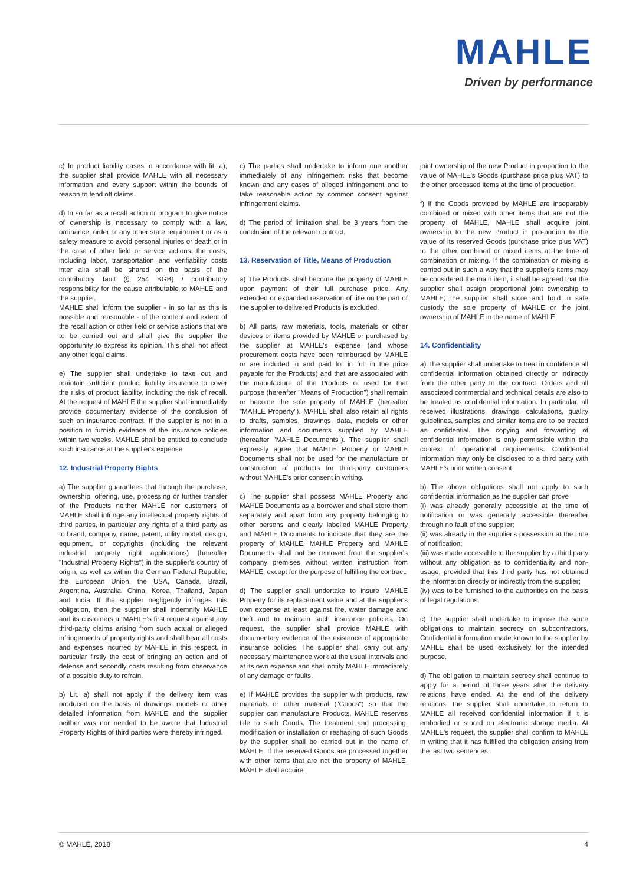MAHLE
Driven by performance
c) In product liability cases in accordance with lit. a), the supplier shall provide MAHLE with all necessary information and every support within the bounds of reason to fend off claims.
d) In so far as a recall action or program to give notice of ownership is necessary to comply with a law, ordinance, order or any other state requirement or as a safety measure to avoid personal injuries or death or in the case of other field or service actions, the costs, including labor, transportation and verifiability costs inter alia shall be shared on the basis of the contributory fault (§ 254 BGB) / contributory responsibility for the cause attributable to MAHLE and the supplier.
MAHLE shall inform the supplier - in so far as this is possible and reasonable - of the content and extent of the recall action or other field or service actions that are to be carried out and shall give the supplier the opportunity to express its opinion. This shall not affect any other legal claims.
e) The supplier shall undertake to take out and maintain sufficient product liability insurance to cover the risks of product liability, including the risk of recall. At the request of MAHLE the supplier shall immediately provide documentary evidence of the conclusion of such an insurance contract. If the supplier is not in a position to furnish evidence of the insurance policies within two weeks, MAHLE shall be entitled to conclude such insurance at the supplier's expense.
12. Industrial Property Rights
a) The supplier guarantees that through the purchase, ownership, offering, use, processing or further transfer of the Products neither MAHLE nor customers of MAHLE shall infringe any intellectual property rights of third parties, in particular any rights of a third party as to brand, company, name, patent, utility model, design, equipment, or copyrights (including the relevant industrial property right applications) (hereafter "Industrial Property Rights") in the supplier's country of origin, as well as within the German Federal Republic, the European Union, the USA, Canada, Brazil, Argentina, Australia, China, Korea, Thailand, Japan and India. If the supplier negligently infringes this obligation, then the supplier shall indemnify MAHLE and its customers at MAHLE's first request against any third-party claims arising from such actual or alleged infringements of property rights and shall bear all costs and expenses incurred by MAHLE in this respect, in particular firstly the cost of bringing an action and of defense and secondly costs resulting from observance of a possible duty to refrain.
b) Lit. a) shall not apply if the delivery item was produced on the basis of drawings, models or other detailed information from MAHLE and the supplier neither was nor needed to be aware that Industrial Property Rights of third parties were thereby infringed.
c) The parties shall undertake to inform one another immediately of any infringement risks that become known and any cases of alleged infringement and to take reasonable action by common consent against infringement claims.
d) The period of limitation shall be 3 years from the conclusion of the relevant contract.
13. Reservation of Title, Means of Production
a) The Products shall become the property of MAHLE upon payment of their full purchase price. Any extended or expanded reservation of title on the part of the supplier to delivered Products is excluded.
b) All parts, raw materials, tools, materials or other devices or items provided by MAHLE or purchased by the supplier at MAHLE's expense (and whose procurement costs have been reimbursed by MAHLE or are included in and paid for in full in the price payable for the Products) and that are associated with the manufacture of the Products or used for that purpose (hereafter "Means of Production") shall remain or become the sole property of MAHLE (hereafter "MAHLE Property"). MAHLE shall also retain all rights to drafts, samples, drawings, data, models or other information and documents supplied by MAHLE (hereafter "MAHLE Documents"). The supplier shall expressly agree that MAHLE Property or MAHLE Documents shall not be used for the manufacture or construction of products for third-party customers without MAHLE's prior consent in writing.
c) The supplier shall possess MAHLE Property and MAHLE Documents as a borrower and shall store them separately and apart from any property belonging to other persons and clearly labelled MAHLE Property and MAHLE Documents to indicate that they are the property of MAHLE. MAHLE Property and MAHLE Documents shall not be removed from the supplier's company premises without written instruction from MAHLE, except for the purpose of fulfilling the contract.
d) The supplier shall undertake to insure MAHLE Property for its replacement value and at the supplier's own expense at least against fire, water damage and theft and to maintain such insurance policies. On request, the supplier shall provide MAHLE with documentary evidence of the existence of appropriate insurance policies. The supplier shall carry out any necessary maintenance work at the usual intervals and at its own expense and shall notify MAHLE immediately of any damage or faults.
e) If MAHLE provides the supplier with products, raw materials or other material ("Goods") so that the supplier can manufacture Products, MAHLE reserves title to such Goods. The treatment and processing, modification or installation or reshaping of such Goods by the supplier shall be carried out in the name of MAHLE. If the reserved Goods are processed together with other items that are not the property of MAHLE, MAHLE shall acquire
joint ownership of the new Product in proportion to the value of MAHLE's Goods (purchase price plus VAT) to the other processed items at the time of production.
f) If the Goods provided by MAHLE are inseparably combined or mixed with other items that are not the property of MAHLE, MAHLE shall acquire joint ownership to the new Product in pro-portion to the value of its reserved Goods (purchase price plus VAT) to the other combined or mixed items at the time of combination or mixing. If the combination or mixing is carried out in such a way that the supplier's items may be considered the main item, it shall be agreed that the supplier shall assign proportional joint ownership to MAHLE; the supplier shall store and hold in safe custody the sole property of MAHLE or the joint ownership of MAHLE in the name of MAHLE.
14. Confidentiality
a) The supplier shall undertake to treat in confidence all confidential information obtained directly or indirectly from the other party to the contract. Orders and all associated commercial and technical details are also to be treated as confidential information. In particular, all received illustrations, drawings, calculations, quality guidelines, samples and similar items are to be treated as confidential. The copying and forwarding of confidential information is only permissible within the context of operational requirements. Confidential information may only be disclosed to a third party with MAHLE's prior written consent.
b) The above obligations shall not apply to such confidential information as the supplier can prove
(i) was already generally accessible at the time of notification or was generally accessible thereafter through no fault of the supplier;
(ii) was already in the supplier's possession at the time of notification;
(iii) was made accessible to the supplier by a third party without any obligation as to confidentiality and non-usage, provided that this third party has not obtained the information directly or indirectly from the supplier;
(iv) was to be furnished to the authorities on the basis of legal regulations.
c) The supplier shall undertake to impose the same obligations to maintain secrecy on subcontractors. Confidential information made known to the supplier by MAHLE shall be used exclusively for the intended purpose.
d) The obligation to maintain secrecy shall continue to apply for a period of three years after the delivery relations have ended. At the end of the delivery relations, the supplier shall undertake to return to MAHLE all received confidential information if it is embodied or stored on electronic storage media. At MAHLE's request, the supplier shall confirm to MAHLE in writing that it has fulfilled the obligation arising from the last two sentences.
© MAHLE, 2018 4